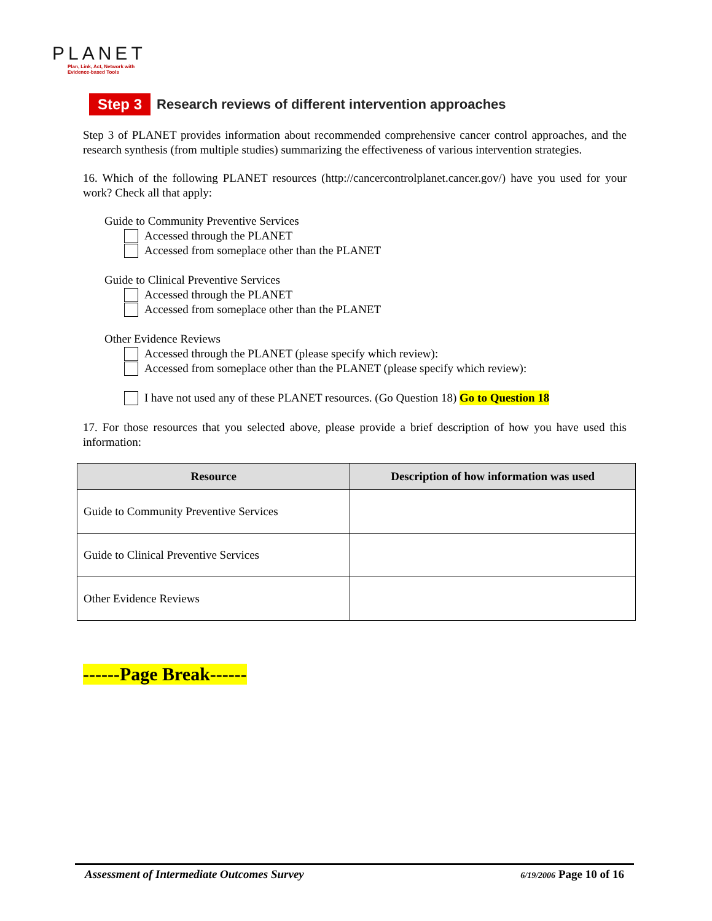PLANET
Plan, Link, Act, Network with Evidence-based Tools
Step 3 Research reviews of different intervention approaches
Step 3 of PLANET provides information about recommended comprehensive cancer control approaches, and the research synthesis (from multiple studies) summarizing the effectiveness of various intervention strategies.
16. Which of the following PLANET resources (http://cancercontrolplanet.cancer.gov/) have you used for your work? Check all that apply:
Guide to Community Preventive Services
Accessed through the PLANET
Accessed from someplace other than the PLANET
Guide to Clinical Preventive Services
Accessed through the PLANET
Accessed from someplace other than the PLANET
Other Evidence Reviews
Accessed through the PLANET (please specify which review):
Accessed from someplace other than the PLANET (please specify which review):
I have not used any of these PLANET resources. (Go Question 18) Go to Question 18
17. For those resources that you selected above, please provide a brief description of how you have used this information:
| Resource | Description of how information was used |
| --- | --- |
| Guide to Community Preventive Services | |
| Guide to Clinical Preventive Services | |
| Other Evidence Reviews | |
------Page Break------
Assessment of Intermediate Outcomes Survey 6/19/2006 Page 10 of 16